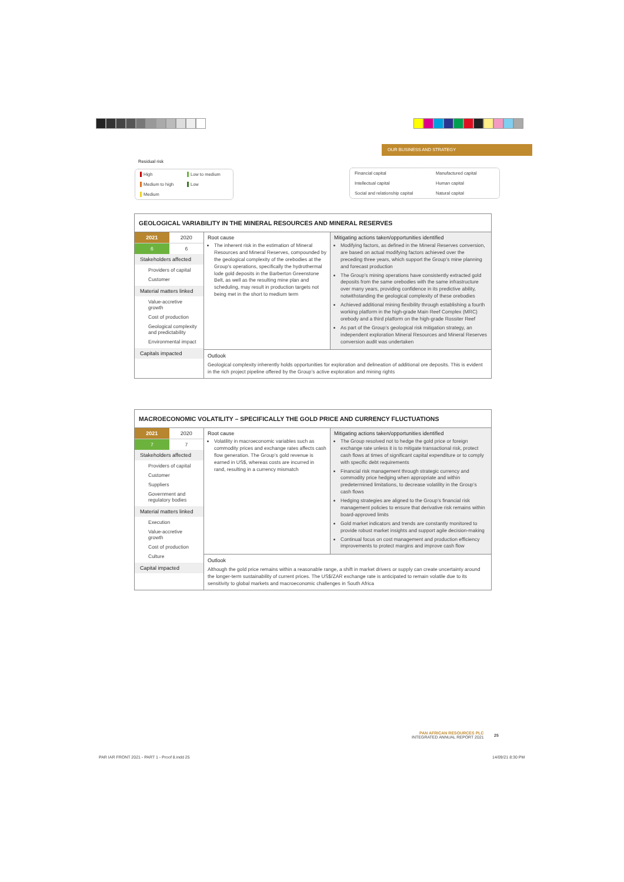OUR BUSINESS AND STRATEGY
Residual risk
High Low to medium Medium to high Low Medium
Financial capital Manufactured capital Intellectual capital Human capital Social and relationship capital Natural capital
GEOLOGICAL VARIABILITY IN THE MINERAL RESOURCES AND MINERAL RESERVES
| 2021 | 2020 |
| --- | --- |
| 6 | 6 |
Stakeholders affected
Providers of capital
Customer
Material matters linked
Value-accretive growth
Cost of production
Geological complexity and predictability
Environmental impact
Capitals impacted
Root cause
The inherent risk in the estimation of Mineral Resources and Mineral Reserves, compounded by the geological complexity of the orebodies at the Group’s operations, specifically the hydrothermal lode gold deposits in the Barberton Greenstone Belt, as well as the resulting mine plan and scheduling, may result in production targets not being met in the short to medium term
Mitigating actions taken/opportunities identified
Modifying factors, as defined in the Mineral Reserves conversion, are based on actual modifying factors achieved over the preceding three years, which support the Group’s mine planning and forecast production
The Group’s mining operations have consistently extracted gold deposits from the same orebodies with the same infrastructure over many years, providing confidence in its predictive ability, notwithstanding the geological complexity of these orebodies
Achieved additional mining flexibility through establishing a fourth working platform in the high-grade Main Reef Complex (MRC) orebody and a third platform on the high-grade Rossiter Reef
As part of the Group’s geological risk mitigation strategy, an independent exploration Mineral Resources and Mineral Reserves conversion audit was undertaken
Outlook
Geological complexity inherently holds opportunities for exploration and delineation of additional ore deposits. This is evident in the rich project pipeline offered by the Group’s active exploration and mining rights
MACROECONOMIC VOLATILITY – SPECIFICALLY THE GOLD PRICE AND CURRENCY FLUCTUATIONS
| 2021 | 2020 |
| --- | --- |
| 7 | 7 |
Stakeholders affected
Providers of capital
Customer
Suppliers
Government and regulatory bodies
Material matters linked
Execution
Value-accretive growth
Cost of production
Culture
Capital impacted
Root cause
Volatility in macroeconomic variables such as commodity prices and exchange rates affects cash flow generation. The Group’s gold revenue is earned in US$, whereas costs are incurred in rand, resulting in a currency mismatch
Mitigating actions taken/opportunities identified
The Group resolved not to hedge the gold price or foreign exchange rate unless it is to mitigate transactional risk, protect cash flows at times of significant capital expenditure or to comply with specific debt requirements
Financial risk management through strategic currency and commodity price hedging when appropriate and within predetermined limitations, to decrease volatility in the Group’s cash flows
Hedging strategies are aligned to the Group’s financial risk management policies to ensure that derivative risk remains within board-approved limits
Gold market indicators and trends are constantly monitored to provide robust market insights and support agile decision-making
Continual focus on cost management and production efficiency improvements to protect margins and improve cash flow
Outlook
Although the gold price remains within a reasonable range, a shift in market drivers or supply can create uncertainty around the longer-term sustainability of current prices. The US$/ZAR exchange rate is anticipated to remain volatile due to its sensitivity to global markets and macroeconomic challenges in South Africa
PAN AFRICAN RESOURCES PLC
INTEGRATED ANNUAL REPORT 2021
25
PAR IAR FRONT 2021 - PART 1 - Proof 8.indd 25
14/09/21 8:30 PM